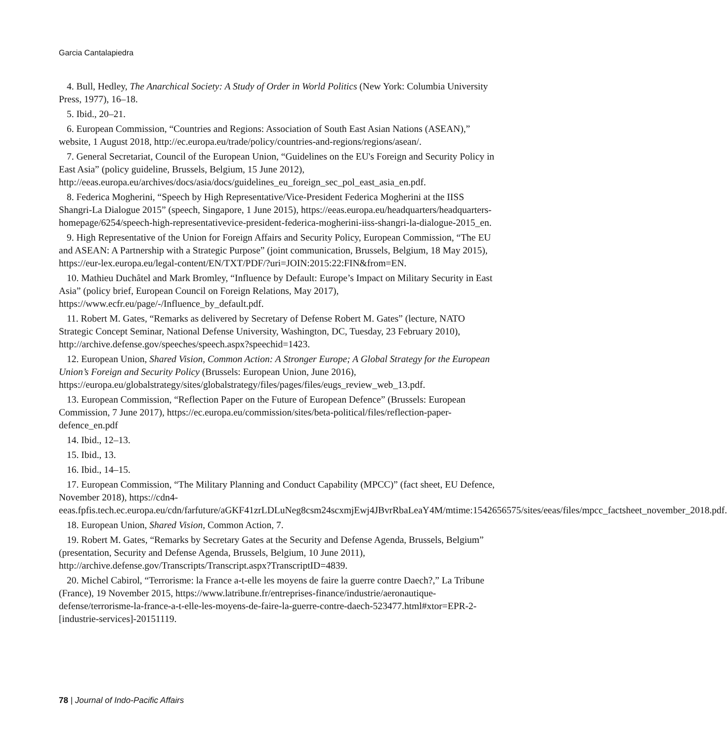Garcia Cantalapiedra
4. Bull, Hedley, The Anarchical Society: A Study of Order in World Politics (New York: Columbia University Press, 1977), 16–18.
5. Ibid., 20–21.
6. European Commission, “Countries and Regions: Association of South East Asian Nations (ASEAN),” website, 1 August 2018, http://ec.europa.eu/trade/policy/countries-and-regions/regions/asean/.
7. General Secretariat, Council of the European Union, “Guidelines on the EU's Foreign and Security Policy in East Asia” (policy guideline, Brussels, Belgium, 15 June 2012), http://eeas.europa.eu/archives/docs/asia/docs/guidelines_eu_foreign_sec_pol_east_asia_en.pdf.
8. Federica Mogherini, “Speech by High Representative/Vice-President Federica Mogherini at the IISS Shangri-La Dialogue 2015” (speech, Singapore, 1 June 2015), https://eeas.europa.eu/headquarters/headquarters-homepage/6254/speech-high-representativevice-president-federica-mogherini-iiss-shangri-la-dialogue-2015_en.
9. High Representative of the Union for Foreign Affairs and Security Policy, European Commission, “The EU and ASEAN: A Partnership with a Strategic Purpose” (joint communication, Brussels, Belgium, 18 May 2015), https://eur-lex.europa.eu/legal-content/EN/TXT/PDF/?uri=JOIN:2015:22:FIN&from=EN.
10. Mathieu Duchâtel and Mark Bromley, “Influence by Default: Europe’s Impact on Military Security in East Asia” (policy brief, European Council on Foreign Relations, May 2017), https://www.ecfr.eu/page/-/Influence_by_default.pdf.
11. Robert M. Gates, “Remarks as delivered by Secretary of Defense Robert M. Gates” (lecture, NATO Strategic Concept Seminar, National Defense University, Washington, DC, Tuesday, 23 February 2010), http://archive.defense.gov/speeches/speech.aspx?speechid=1423.
12. European Union, Shared Vision, Common Action: A Stronger Europe; A Global Strategy for the European Union’s Foreign and Security Policy (Brussels: European Union, June 2016), https://europa.eu/globalstrategy/sites/globalstrategy/files/pages/files/eugs_review_web_13.pdf.
13. European Commission, “Reflection Paper on the Future of European Defence” (Brussels: European Commission, 7 June 2017), https://ec.europa.eu/commission/sites/beta-political/files/reflection-paper-defence_en.pdf
14. Ibid., 12–13.
15. Ibid., 13.
16. Ibid., 14–15.
17. European Commission, “The Military Planning and Conduct Capability (MPCC)” (fact sheet, EU Defence, November 2018), https://cdn4-eeas.fpfis.tech.ec.europa.eu/cdn/farfuture/aGKF41zrLDLuNeg8csm24scxmjEwj4JBvrRbaLeaY4M/mtime:1542656575/sites/eeas/files/mpcc_factsheet_november_2018.pdf.
18. European Union, Shared Vision, Common Action, 7.
19. Robert M. Gates, “Remarks by Secretary Gates at the Security and Defense Agenda, Brussels, Belgium” (presentation, Security and Defense Agenda, Brussels, Belgium, 10 June 2011), http://archive.defense.gov/Transcripts/Transcript.aspx?TranscriptID=4839.
20. Michel Cabirol, “Terrorisme: la France a-t-elle les moyens de faire la guerre contre Daech?,” La Tribune (France), 19 November 2015, https://www.latribune.fr/entreprises-finance/industrie/aeronautique-defense/terrorisme-la-france-a-t-elle-les-moyens-de-faire-la-guerre-contre-daech-523477.html#xtor=EPR-2-[industrie-services]-20151119.
78 | Journal of Indo-Pacific Affairs